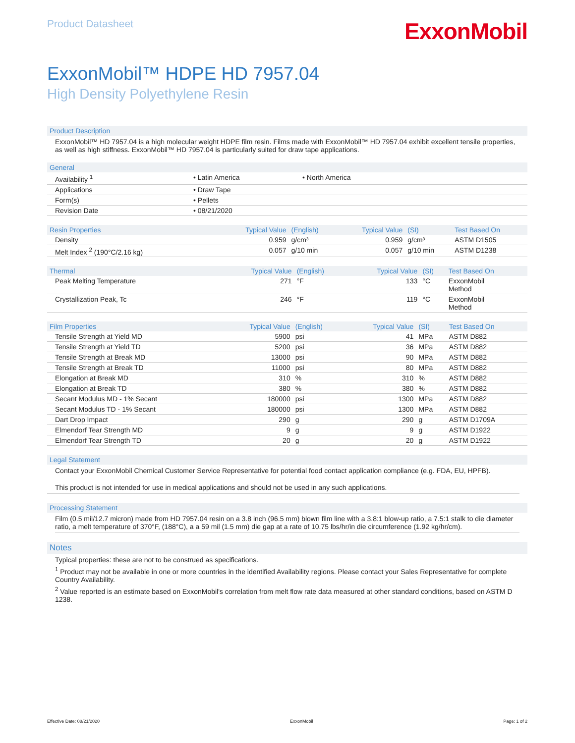Product Datasheet
ExxonMobil
ExxonMobil™ HDPE HD 7957.04
High Density Polyethylene Resin
Product Description
ExxonMobil™ HD 7957.04 is a high molecular weight HDPE film resin. Films made with ExxonMobil™ HD 7957.04 exhibit excellent tensile properties, as well as high stiffness. ExxonMobil™ HD 7957.04 is particularly suited for draw tape applications.
| General | | |
| --- | --- | --- |
| Availability <sup>1</sup> | • Latin America | • North America |
| Applications | • Draw Tape | |
| Form(s) | • Pellets | |
| Revision Date | • 08/21/2020 | |
| Resin Properties | Typical Value | (English) | Typical Value | (SI) | Test Based On |
| --- | --- | --- | --- | --- | --- |
| Density | 0.959 | g/cm³ | 0.959 | g/cm³ | ASTM D1505 |
| Melt Index <sup>2</sup> (190°C/2.16 kg) | 0.057 | g/10 min | 0.057 | g/10 min | ASTM D1238 |
| Thermal | Typical Value | (English) | Typical Value | (SI) | Test Based On |
| --- | --- | --- | --- | --- | --- |
| Peak Melting Temperature | 271 | °F | 133 | °C | ExxonMobil Method |
| Crystallization Peak, Tc | 246 | °F | 119 | °C | ExxonMobil Method |
| Film Properties | Typical Value | (English) | Typical Value | (SI) | Test Based On |
| --- | --- | --- | --- | --- | --- |
| Tensile Strength at Yield MD | 5900 | psi | 41 | MPa | ASTM D882 |
| Tensile Strength at Yield TD | 5200 | psi | 36 | MPa | ASTM D882 |
| Tensile Strength at Break MD | 13000 | psi | 90 | MPa | ASTM D882 |
| Tensile Strength at Break TD | 11000 | psi | 80 | MPa | ASTM D882 |
| Elongation at Break MD | 310 | % | 310 | % | ASTM D882 |
| Elongation at Break TD | 380 | % | 380 | % | ASTM D882 |
| Secant Modulus MD - 1% Secant | 180000 | psi | 1300 | MPa | ASTM D882 |
| Secant Modulus TD - 1% Secant | 180000 | psi | 1300 | MPa | ASTM D882 |
| Dart Drop Impact | 290 | g | 290 | g | ASTM D1709A |
| Elmendorf Tear Strength MD | 9 | g | 9 | g | ASTM D1922 |
| Elmendorf Tear Strength TD | 20 | g | 20 | g | ASTM D1922 |
Legal Statement
Contact your ExxonMobil Chemical Customer Service Representative for potential food contact application compliance (e.g. FDA, EU, HPFB).
This product is not intended for use in medical applications and should not be used in any such applications.
Processing Statement
Film (0.5 mil/12.7 micron) made from HD 7957.04 resin on a 3.8 inch (96.5 mm) blown film line with a 3.8:1 blow-up ratio, a 7.5:1 stalk to die diameter ratio, a melt temperature of 370°F, (188°C), a a 59 mil (1.5 mm) die gap at a rate of 10.75 lbs/hr/in die circumference (1.92 kg/hr/cm).
Notes
Typical properties: these are not to be construed as specifications.
<sup>1</sup> Product may not be available in one or more countries in the identified Availability regions. Please contact your Sales Representative for complete Country Availability.
<sup>2</sup> Value reported is an estimate based on ExxonMobil's correlation from melt flow rate data measured at other standard conditions, based on ASTM D 1238.
Effective Date: 08/21/2020 ExxonMobil Page: 1 of 2